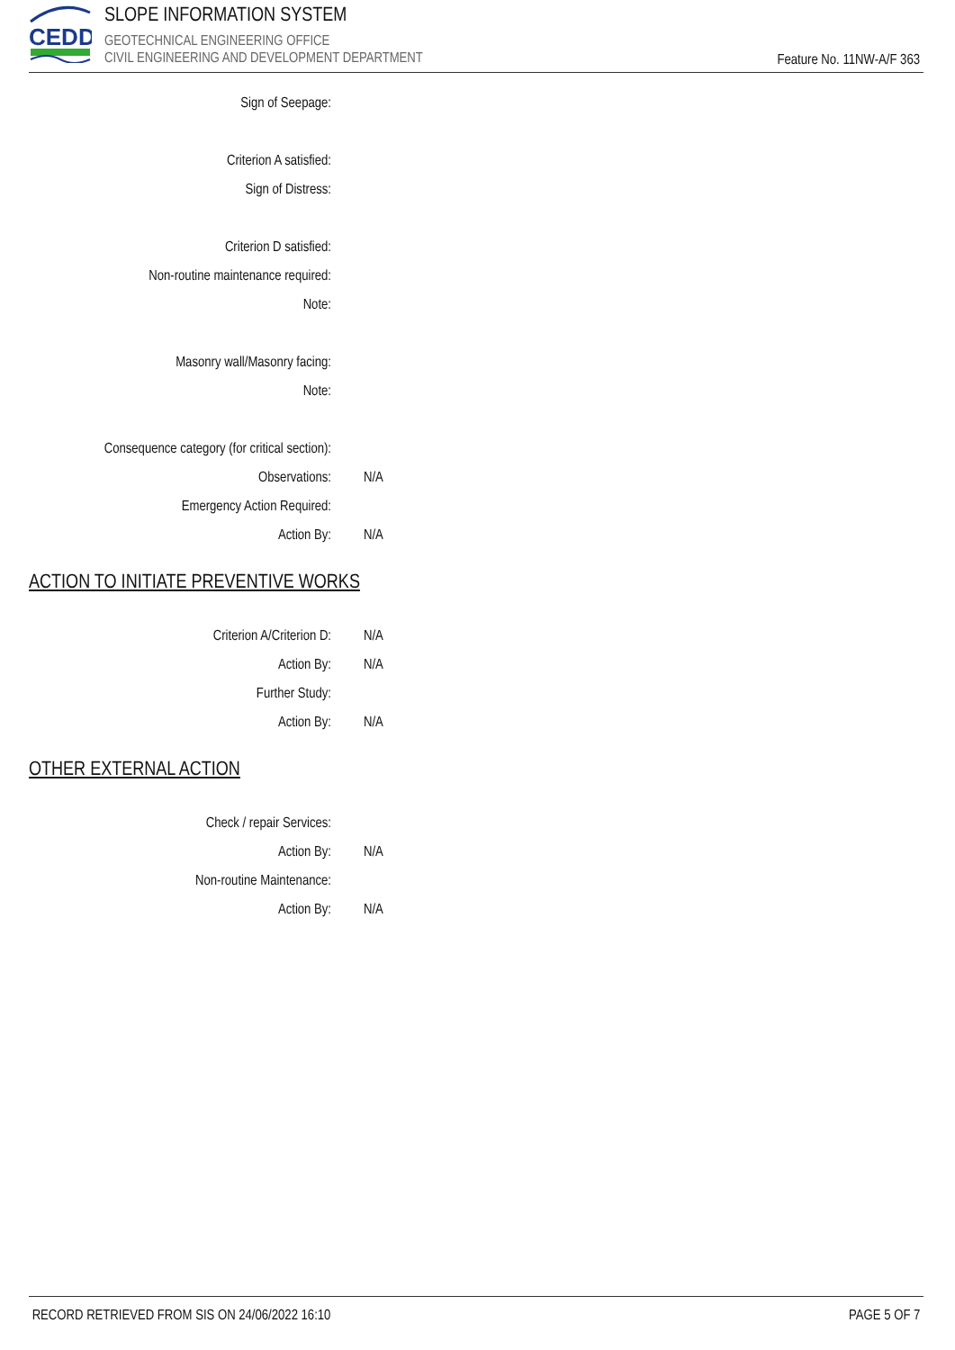CEDD
SLOPE INFORMATION SYSTEM
GEOTECHNICAL ENGINEERING OFFICE
CIVIL ENGINEERING AND DEVELOPMENT DEPARTMENT
Feature No. 11NW-A/F 363
Sign of Seepage:
Criterion A satisfied:
Sign of Distress:
Criterion D satisfied:
Non-routine maintenance required:
Note:
Masonry wall/Masonry facing:
Note:
Consequence category (for critical section):
Observations: N/A
Emergency Action Required:
Action By: N/A
ACTION TO INITIATE PREVENTIVE WORKS
Criterion A/Criterion D: N/A
Action By: N/A
Further Study:
Action By: N/A
OTHER EXTERNAL ACTION
Check / repair Services:
Action By: N/A
Non-routine Maintenance:
Action By: N/A
RECORD RETRIEVED FROM SIS ON 24/06/2022 16:10 PAGE 5 OF 7